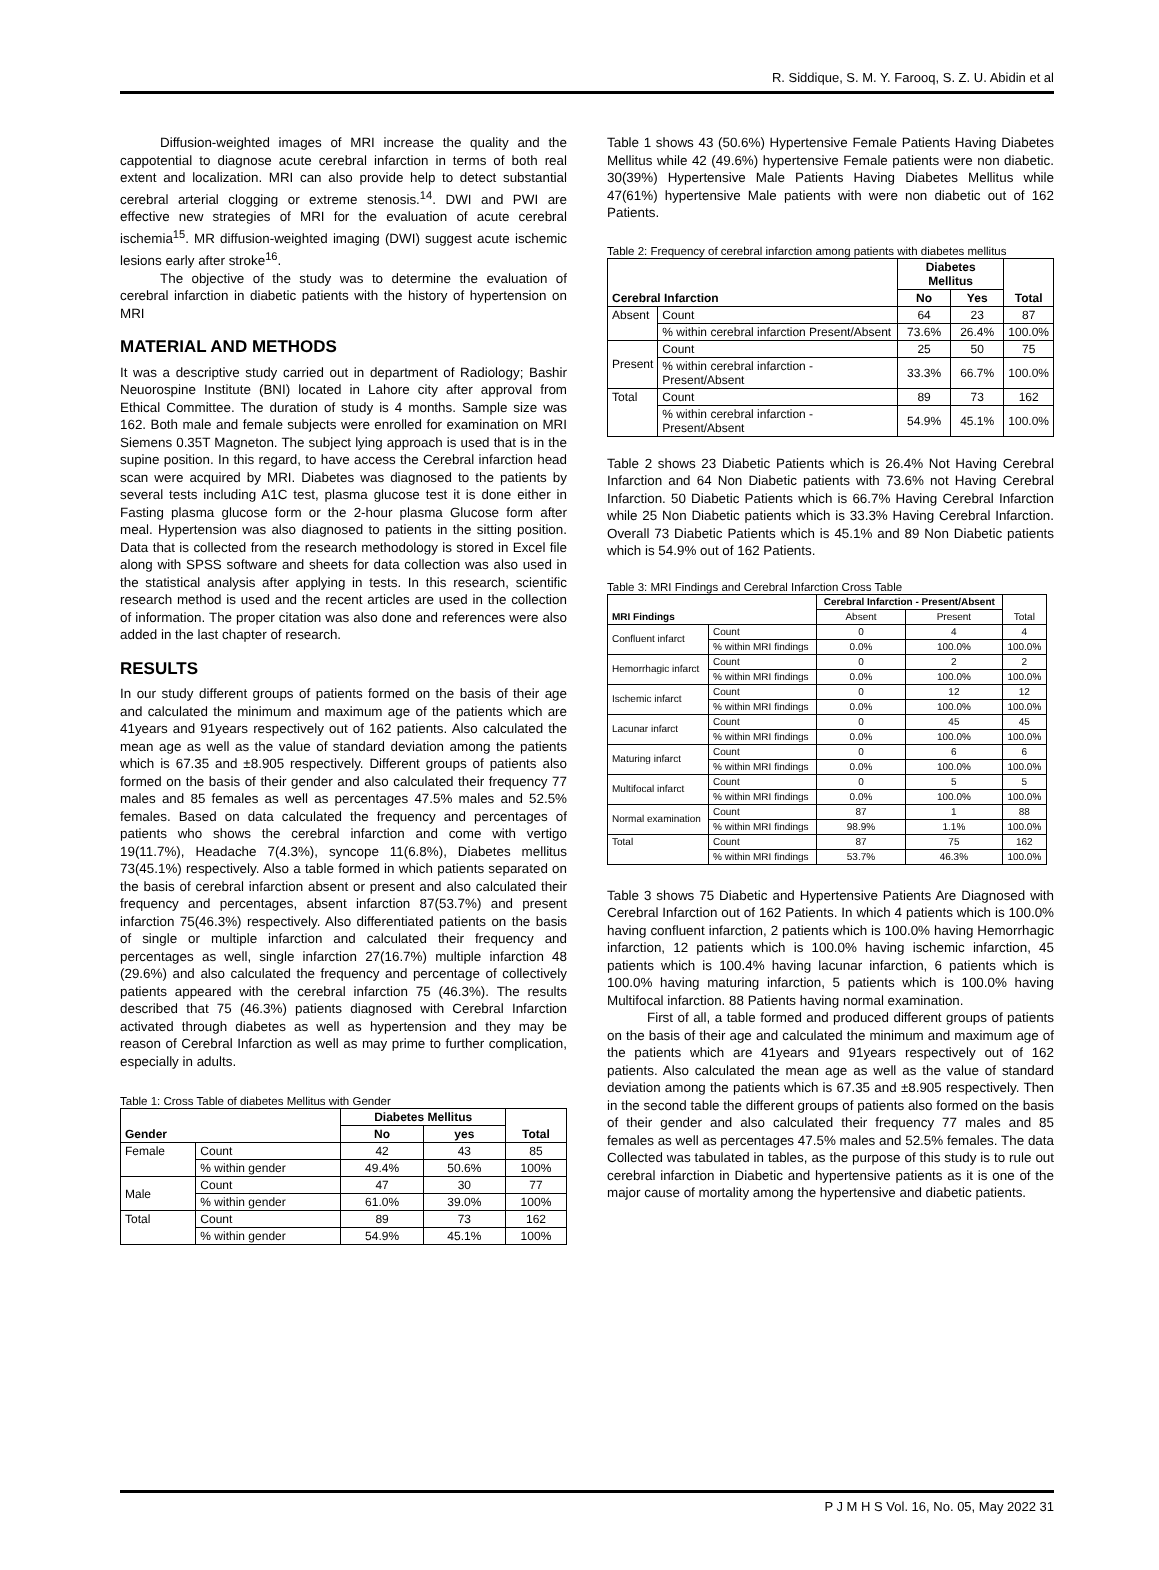R. Siddique, S. M. Y. Farooq, S. Z. U. Abidin et al
Diffusion-weighted images of MRI increase the quality and the cappotential to diagnose acute cerebral infarction in terms of both real extent and localization. MRI can also provide help to detect substantial cerebral arterial clogging or extreme stenosis.<sup>14</sup>. DWI and PWI are effective new strategies of MRI for the evaluation of acute cerebral ischemia<sup>15</sup>. MR diffusion-weighted imaging (DWI) suggest acute ischemic lesions early after stroke<sup>16</sup>.
The objective of the study was to determine the evaluation of cerebral infarction in diabetic patients with the history of hypertension on MRI
MATERIAL AND METHODS
It was a descriptive study carried out in department of Radiology; Bashir Neuorospine Institute (BNI) located in Lahore city after approval from Ethical Committee. The duration of study is 4 months. Sample size was 162. Both male and female subjects were enrolled for examination on MRI Siemens 0.35T Magneton. The subject lying approach is used that is in the supine position. In this regard, to have access the Cerebral infarction head scan were acquired by MRI. Diabetes was diagnosed to the patients by several tests including A1C test, plasma glucose test it is done either in Fasting plasma glucose form or the 2-hour plasma Glucose form after meal. Hypertension was also diagnosed to patients in the sitting position. Data that is collected from the research methodology is stored in Excel file along with SPSS software and sheets for data collection was also used in the statistical analysis after applying in tests. In this research, scientific research method is used and the recent articles are used in the collection of information. The proper citation was also done and references were also added in the last chapter of research.
RESULTS
In our study different groups of patients formed on the basis of their age and calculated the minimum and maximum age of the patients which are 41years and 91years respectively out of 162 patients. Also calculated the mean age as well as the value of standard deviation among the patients which is 67.35 and ±8.905 respectively. Different groups of patients also formed on the basis of their gender and also calculated their frequency 77 males and 85 females as well as percentages 47.5% males and 52.5% females. Based on data calculated the frequency and percentages of patients who shows the cerebral infarction and come with vertigo 19(11.7%), Headache 7(4.3%), syncope 11(6.8%), Diabetes mellitus 73(45.1%) respectively. Also a table formed in which patients separated on the basis of cerebral infarction absent or present and also calculated their frequency and percentages, absent infarction 87(53.7%) and present infarction 75(46.3%) respectively. Also differentiated patients on the basis of single or multiple infarction and calculated their frequency and percentages as well, single infarction 27(16.7%) multiple infarction 48 (29.6%) and also calculated the frequency and percentage of collectively patients appeared with the cerebral infarction 75 (46.3%). The results described that 75 (46.3%) patients diagnosed with Cerebral Infarction activated through diabetes as well as hypertension and they may be reason of Cerebral Infarction as well as may prime to further complication, especially in adults.
Table 1: Cross Table of diabetes Mellitus with Gender
| Gender | | Diabetes Mellitus | | Total |
| --- | --- | --- | --- | --- |
| | | No | yes | |
| Female | Count | 42 | 43 | 85 |
| | % within gender | 49.4% | 50.6% | 100% |
| Male | Count | 47 | 30 | 77 |
| | % within gender | 61.0% | 39.0% | 100% |
| Total | Count | 89 | 73 | 162 |
| | % within gender | 54.9% | 45.1% | 100% |
Table 1 shows 43 (50.6%) Hypertensive Female Patients Having Diabetes Mellitus while 42 (49.6%) hypertensive Female patients were non diabetic. 30(39%) Hypertensive Male Patients Having Diabetes Mellitus while 47(61%) hypertensive Male patients with were non diabetic out of 162 Patients.
Table 2: Frequency of cerebral infarction among patients with diabetes mellitus
| Cerebral Infarction | | Diabetes Mellitus | | Total |
| --- | --- | --- | --- | --- |
| | | No | Yes | |
| Absent | Count | 64 | 23 | 87 |
| | % within cerebral infarction Present/Absent | 73.6% | 26.4% | 100.0% |
| Present | Count | 25 | 50 | 75 |
| | % within cerebral infarction - Present/Absent | 33.3% | 66.7% | 100.0% |
| Total | Count | 89 | 73 | 162 |
| | % within cerebral infarction - Present/Absent | 54.9% | 45.1% | 100.0% |
Table 2 shows 23 Diabetic Patients which is 26.4% Not Having Cerebral Infarction and 64 Non Diabetic patients with 73.6% not Having Cerebral Infarction. 50 Diabetic Patients which is 66.7% Having Cerebral Infarction while 25 Non Diabetic patients which is 33.3% Having Cerebral Infarction. Overall 73 Diabetic Patients which is 45.1% and 89 Non Diabetic patients which is 54.9% out of 162 Patients.
Table 3: MRI Findings and Cerebral Infarction Cross Table
| MRI Findings | | Cerebral Infarction - Present/Absent | | Total |
| --- | --- | --- | --- | --- |
| | | Absent | Present | |
| Confluent infarct | Count | 0 | 4 | 4 |
| | % within MRI findings | 0.0% | 100.0% | 100.0% |
| Hemorrhagic infarct | Count | 0 | 2 | 2 |
| | % within MRI findings | 0.0% | 100.0% | 100.0% |
| Ischemic infarct | Count | 0 | 12 | 12 |
| | % within MRI findings | 0.0% | 100.0% | 100.0% |
| Lacunar infarct | Count | 0 | 45 | 45 |
| | % within MRI findings | 0.0% | 100.0% | 100.0% |
| Maturing infarct | Count | 0 | 6 | 6 |
| | % within MRI findings | 0.0% | 100.0% | 100.0% |
| Multifocal infarct | Count | 0 | 5 | 5 |
| | % within MRI findings | 0.0% | 100.0% | 100.0% |
| Normal examination | Count | 87 | 1 | 88 |
| | % within MRI findings | 98.9% | 1.1% | 100.0% |
| Total | Count | 87 | 75 | 162 |
| | % within MRI findings | 53.7% | 46.3% | 100.0% |
Table 3 shows 75 Diabetic and Hypertensive Patients Are Diagnosed with Cerebral Infarction out of 162 Patients. In which 4 patients which is 100.0% having confluent infarction, 2 patients which is 100.0% having Hemorrhagic infarction, 12 patients which is 100.0% having ischemic infarction, 45 patients which is 100.4% having lacunar infarction, 6 patients which is 100.0% having maturing infarction, 5 patients which is 100.0% having Multifocal infarction. 88 Patients having normal examination.
First of all, a table formed and produced different groups of patients on the basis of their age and calculated the minimum and maximum age of the patients which are 41years and 91years respectively out of 162 patients. Also calculated the mean age as well as the value of standard deviation among the patients which is 67.35 and ±8.905 respectively. Then in the second table the different groups of patients also formed on the basis of their gender and also calculated their frequency 77 males and 85 females as well as percentages 47.5% males and 52.5% females. The data Collected was tabulated in tables, as the purpose of this study is to rule out cerebral infarction in Diabetic and hypertensive patients as it is one of the major cause of mortality among the hypertensive and diabetic patients.
P J M H S Vol. 16, No. 05, May 2022 31